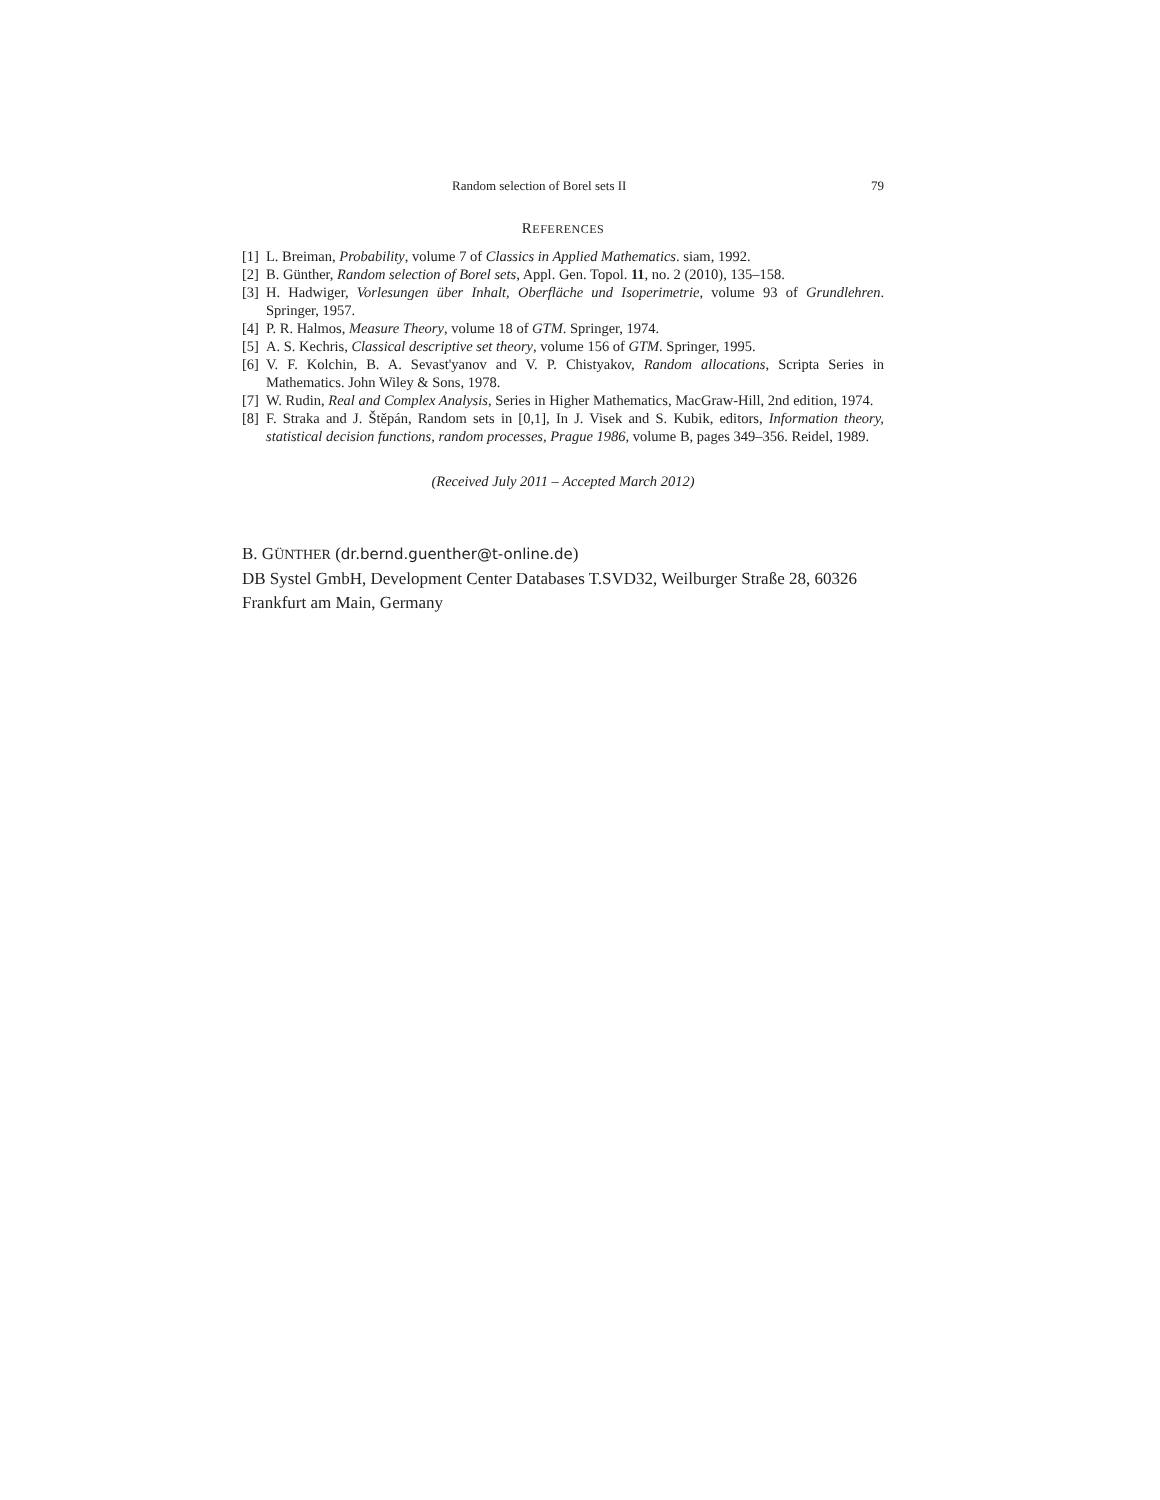Random selection of Borel sets II 79
REFERENCES
[1] L. Breiman, Probability, volume 7 of Classics in Applied Mathematics. siam, 1992.
[2] B. Günther, Random selection of Borel sets, Appl. Gen. Topol. 11, no. 2 (2010), 135–158.
[3] H. Hadwiger, Vorlesungen über Inhalt, Oberfläche und Isoperimetrie, volume 93 of Grundlehren. Springer, 1957.
[4] P. R. Halmos, Measure Theory, volume 18 of GTM. Springer, 1974.
[5] A. S. Kechris, Classical descriptive set theory, volume 156 of GTM. Springer, 1995.
[6] V. F. Kolchin, B. A. Sevast'yanov and V. P. Chistyakov, Random allocations, Scripta Series in Mathematics. John Wiley & Sons, 1978.
[7] W. Rudin, Real and Complex Analysis, Series in Higher Mathematics, MacGraw-Hill, 2nd edition, 1974.
[8] F. Straka and J. Štěpán, Random sets in [0,1], In J. Visek and S. Kubik, editors, Information theory, statistical decision functions, random processes, Prague 1986, volume B, pages 349–356. Reidel, 1989.
(Received July 2011 – Accepted March 2012)
B. GÜNTHER (dr.bernd.guenther@t-online.de)
DB Systel GmbH, Development Center Databases T.SVD32, Weilburger Straße 28, 60326 Frankfurt am Main, Germany